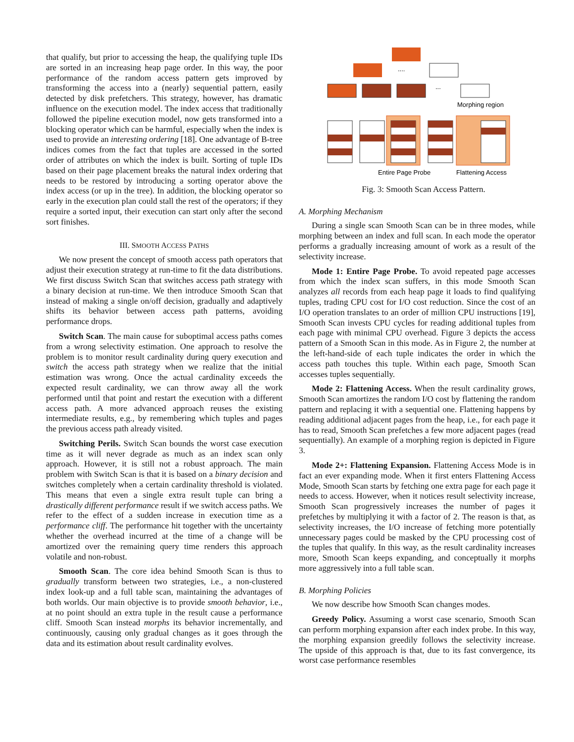that qualify, but prior to accessing the heap, the qualifying tuple IDs are sorted in an increasing heap page order. In this way, the poor performance of the random access pattern gets improved by transforming the access into a (nearly) sequential pattern, easily detected by disk prefetchers. This strategy, however, has dramatic influence on the execution model. The index access that traditionally followed the pipeline execution model, now gets transformed into a blocking operator which can be harmful, especially when the index is used to provide an interesting ordering [18]. One advantage of B-tree indices comes from the fact that tuples are accessed in the sorted order of attributes on which the index is built. Sorting of tuple IDs based on their page placement breaks the natural index ordering that needs to be restored by introducing a sorting operator above the index access (or up in the tree). In addition, the blocking operator so early in the execution plan could stall the rest of the operators; if they require a sorted input, their execution can start only after the second sort finishes.
III. SMOOTH ACCESS PATHS
We now present the concept of smooth access path operators that adjust their execution strategy at run-time to fit the data distributions. We first discuss Switch Scan that switches access path strategy with a binary decision at run-time. We then introduce Smooth Scan that instead of making a single on/off decision, gradually and adaptively shifts its behavior between access path patterns, avoiding performance drops.
Switch Scan. The main cause for suboptimal access paths comes from a wrong selectivity estimation. One approach to resolve the problem is to monitor result cardinality during query execution and switch the access path strategy when we realize that the initial estimation was wrong. Once the actual cardinality exceeds the expected result cardinality, we can throw away all the work performed until that point and restart the execution with a different access path. A more advanced approach reuses the existing intermediate results, e.g., by remembering which tuples and pages the previous access path already visited.
Switching Perils. Switch Scan bounds the worst case execution time as it will never degrade as much as an index scan only approach. However, it is still not a robust approach. The main problem with Switch Scan is that it is based on a binary decision and switches completely when a certain cardinality threshold is violated. This means that even a single extra result tuple can bring a drastically different performance result if we switch access paths. We refer to the effect of a sudden increase in execution time as a performance cliff. The performance hit together with the uncertainty whether the overhead incurred at the time of a change will be amortized over the remaining query time renders this approach volatile and non-robust.
Smooth Scan. The core idea behind Smooth Scan is thus to gradually transform between two strategies, i.e., a non-clustered index look-up and a full table scan, maintaining the advantages of both worlds. Our main objective is to provide smooth behavior, i.e., at no point should an extra tuple in the result cause a performance cliff. Smooth Scan instead morphs its behavior incrementally, and continuously, causing only gradual changes as it goes through the data and its estimation about result cardinality evolves.
....
...
Morphing region
Entire Page Probe
Flattening Access
Fig. 3: Smooth Scan Access Pattern.
A. Morphing Mechanism
During a single scan Smooth Scan can be in three modes, while morphing between an index and full scan. In each mode the operator performs a gradually increasing amount of work as a result of the selectivity increase.
Mode 1: Entire Page Probe. To avoid repeated page accesses from which the index scan suffers, in this mode Smooth Scan analyzes all records from each heap page it loads to find qualifying tuples, trading CPU cost for I/O cost reduction. Since the cost of an I/O operation translates to an order of million CPU instructions [19], Smooth Scan invests CPU cycles for reading additional tuples from each page with minimal CPU overhead. Figure 3 depicts the access pattern of a Smooth Scan in this mode. As in Figure 2, the number at the left-hand-side of each tuple indicates the order in which the access path touches this tuple. Within each page, Smooth Scan accesses tuples sequentially.
Mode 2: Flattening Access. When the result cardinality grows, Smooth Scan amortizes the random I/O cost by flattening the random pattern and replacing it with a sequential one. Flattening happens by reading additional adjacent pages from the heap, i.e., for each page it has to read, Smooth Scan prefetches a few more adjacent pages (read sequentially). An example of a morphing region is depicted in Figure 3.
Mode 2+: Flattening Expansion. Flattening Access Mode is in fact an ever expanding mode. When it first enters Flattening Access Mode, Smooth Scan starts by fetching one extra page for each page it needs to access. However, when it notices result selectivity increase, Smooth Scan progressively increases the number of pages it prefetches by multiplying it with a factor of 2. The reason is that, as selectivity increases, the I/O increase of fetching more potentially unnecessary pages could be masked by the CPU processing cost of the tuples that qualify. In this way, as the result cardinality increases more, Smooth Scan keeps expanding, and conceptually it morphs more aggressively into a full table scan.
B. Morphing Policies
We now describe how Smooth Scan changes modes.
Greedy Policy. Assuming a worst case scenario, Smooth Scan can perform morphing expansion after each index probe. In this way, the morphing expansion greedily follows the selectivity increase. The upside of this approach is that, due to its fast convergence, its worst case performance resembles